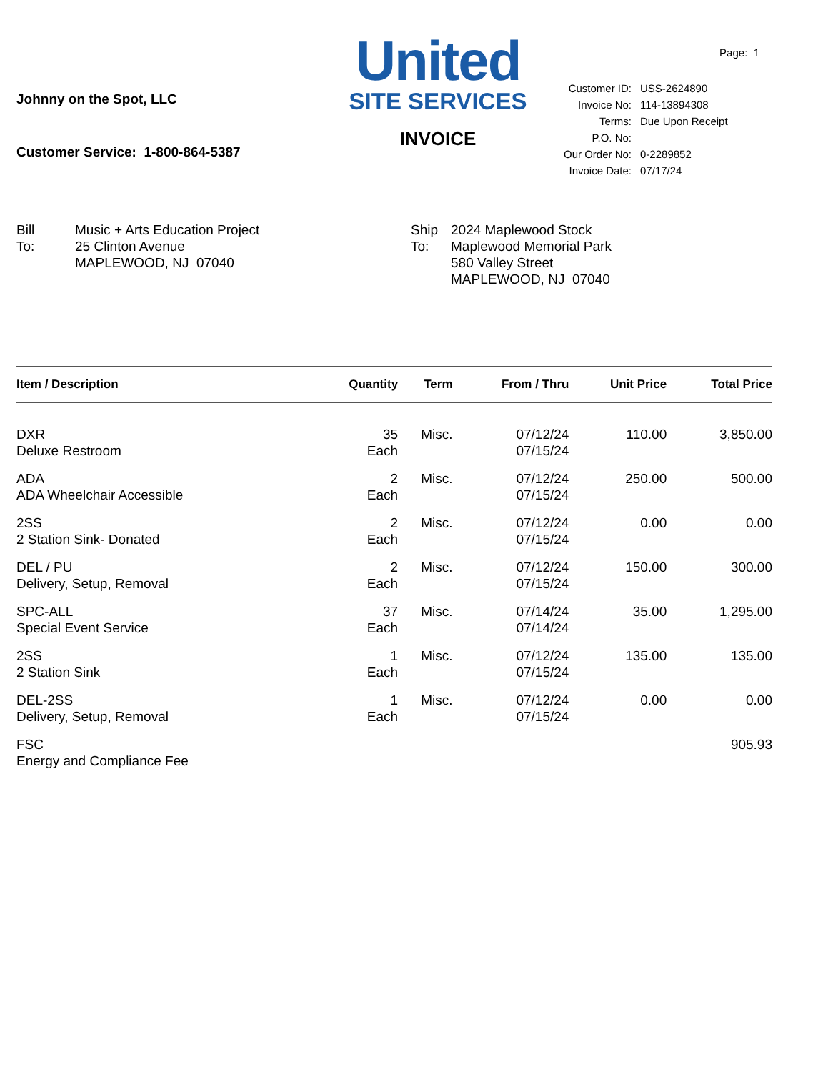Johnny on the Spot, LLC
Customer Service: 1-800-864-5387
United
SITE SERVICES
INVOICE
Page: 1
| Customer ID: | USS-2624890 |
| Invoice No: | 114-13894308 |
| Terms: | Due Upon Receipt |
| P.O. No: | |
| Our Order No: | 0-2289852 |
| Invoice Date: | 07/17/24 |
Bill
To:
Music + Arts Education Project
25 Clinton Avenue
MAPLEWOOD, NJ 07040
Ship
To:
2024 Maplewood Stock
Maplewood Memorial Park
580 Valley Street
MAPLEWOOD, NJ 07040
| Item / Description | Quantity | Term | From / Thru | Unit Price | Total Price |
| --- | --- | --- | --- | --- | --- |
| DXR Deluxe Restroom | 35 Each | Misc. | 07/12/24 07/15/24 | 110.00 | 3,850.00 |
| ADA ADA Wheelchair Accessible | 2 Each | Misc. | 07/12/24 07/15/24 | 250.00 | 500.00 |
| 2SS 2 Station Sink- Donated | 2 Each | Misc. | 07/12/24 07/15/24 | 0.00 | 0.00 |
| DEL / PU Delivery, Setup, Removal | 2 Each | Misc. | 07/12/24 07/15/24 | 150.00 | 300.00 |
| SPC-ALL Special Event Service | 37 Each | Misc. | 07/14/24 07/14/24 | 35.00 | 1,295.00 |
| 2SS 2 Station Sink | 1 Each | Misc. | 07/12/24 07/15/24 | 135.00 | 135.00 |
| DEL-2SS Delivery, Setup, Removal | 1 Each | Misc. | 07/12/24 07/15/24 | 0.00 | 0.00 |
| FSC Energy and Compliance Fee | | | | | 905.93 |